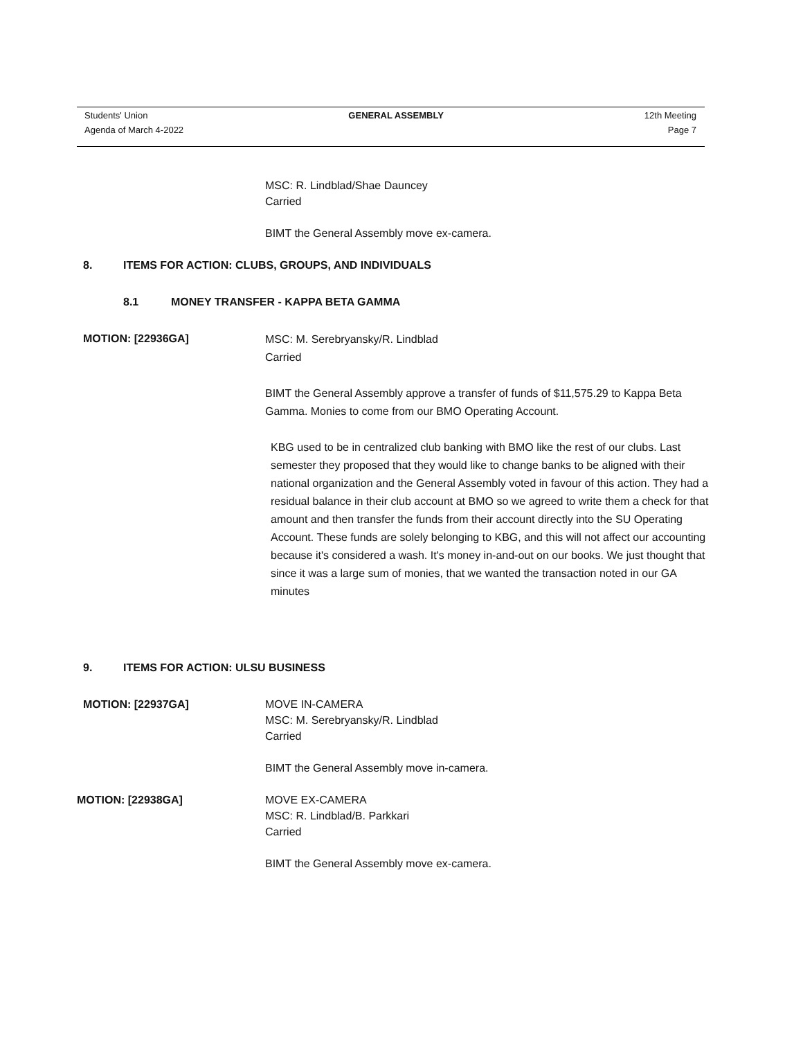Students' Union GENERAL ASSEMBLY 12th Meeting
Agenda of March 4-2022 Page 7
MSC: R. Lindblad/Shae Dauncey
Carried
BIMT the General Assembly move ex-camera.
8. ITEMS FOR ACTION: CLUBS, GROUPS, AND INDIVIDUALS
8.1 MONEY TRANSFER - KAPPA BETA GAMMA
MOTION: [22936GA]
MSC: M. Serebryansky/R. Lindblad
Carried
BIMT the General Assembly approve a transfer of funds of $11,575.29 to Kappa Beta Gamma. Monies to come from our BMO Operating Account.
KBG used to be in centralized club banking with BMO like the rest of our clubs. Last semester they proposed that they would like to change banks to be aligned with their national organization and the General Assembly voted in favour of this action. They had a residual balance in their club account at BMO so we agreed to write them a check for that amount and then transfer the funds from their account directly into the SU Operating Account. These funds are solely belonging to KBG, and this will not affect our accounting because it's considered a wash. It's money in-and-out on our books. We just thought that since it was a large sum of monies, that we wanted the transaction noted in our GA minutes
9. ITEMS FOR ACTION: ULSU BUSINESS
MOTION: [22937GA] MOVE IN-CAMERA
MSC: M. Serebryansky/R. Lindblad
Carried
BIMT the General Assembly move in-camera.
MOTION: [22938GA] MOVE EX-CAMERA
MSC: R. Lindblad/B. Parkkari
Carried
BIMT the General Assembly move ex-camera.